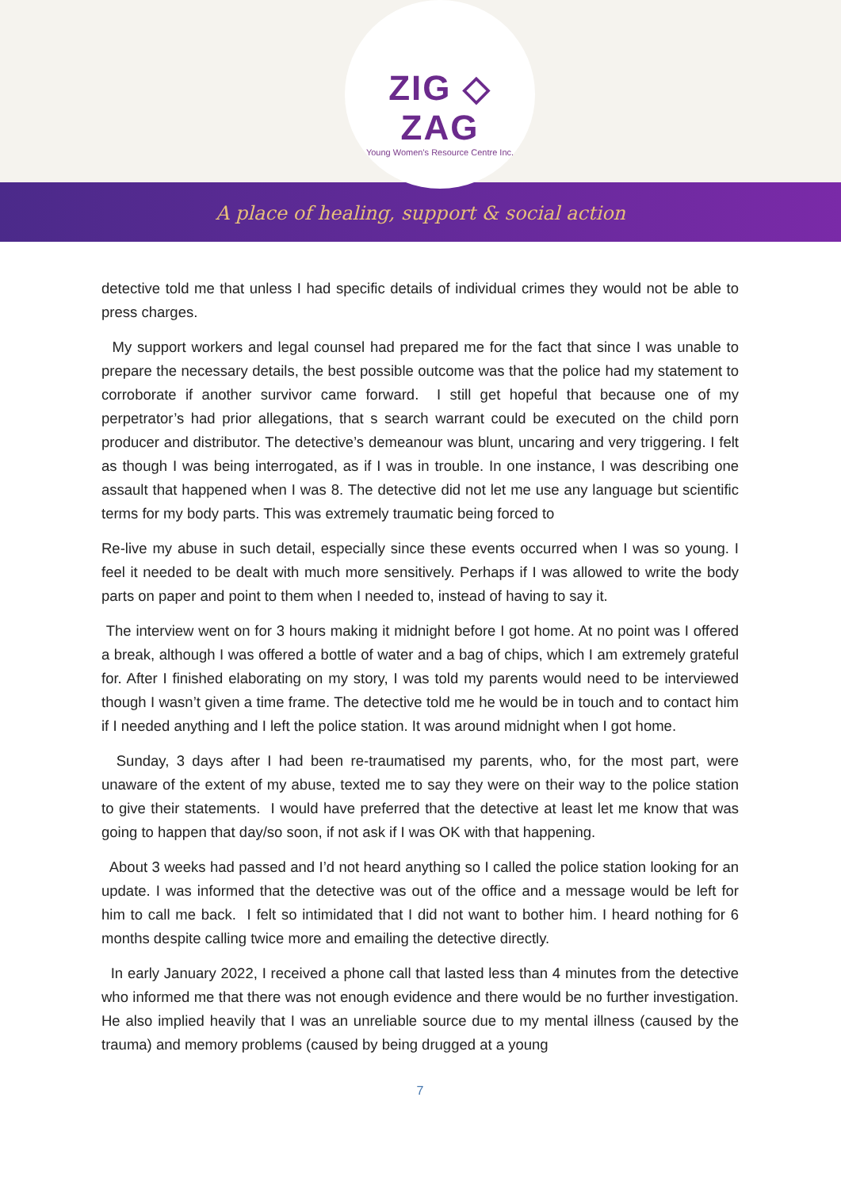ZIG ◇ ZAG
Young Women's Resource Centre Inc.
A place of healing, support & social action
detective told me that unless I had specific details of individual crimes they would not be able to press charges.
My support workers and legal counsel had prepared me for the fact that since I was unable to prepare the necessary details, the best possible outcome was that the police had my statement to corroborate if another survivor came forward. I still get hopeful that because one of my perpetrator’s had prior allegations, that s search warrant could be executed on the child porn producer and distributor. The detective’s demeanour was blunt, uncaring and very triggering. I felt as though I was being interrogated, as if I was in trouble. In one instance, I was describing one assault that happened when I was 8. The detective did not let me use any language but scientific terms for my body parts. This was extremely traumatic being forced to
Re-live my abuse in such detail, especially since these events occurred when I was so young. I feel it needed to be dealt with much more sensitively. Perhaps if I was allowed to write the body parts on paper and point to them when I needed to, instead of having to say it.
The interview went on for 3 hours making it midnight before I got home. At no point was I offered a break, although I was offered a bottle of water and a bag of chips, which I am extremely grateful for. After I finished elaborating on my story, I was told my parents would need to be interviewed though I wasn’t given a time frame. The detective told me he would be in touch and to contact him if I needed anything and I left the police station. It was around midnight when I got home.
Sunday, 3 days after I had been re-traumatised my parents, who, for the most part, were unaware of the extent of my abuse, texted me to say they were on their way to the police station to give their statements. I would have preferred that the detective at least let me know that was going to happen that day/so soon, if not ask if I was OK with that happening.
About 3 weeks had passed and I’d not heard anything so I called the police station looking for an update. I was informed that the detective was out of the office and a message would be left for him to call me back. I felt so intimidated that I did not want to bother him. I heard nothing for 6 months despite calling twice more and emailing the detective directly.
In early January 2022, I received a phone call that lasted less than 4 minutes from the detective who informed me that there was not enough evidence and there would be no further investigation. He also implied heavily that I was an unreliable source due to my mental illness (caused by the trauma) and memory problems (caused by being drugged at a young
7